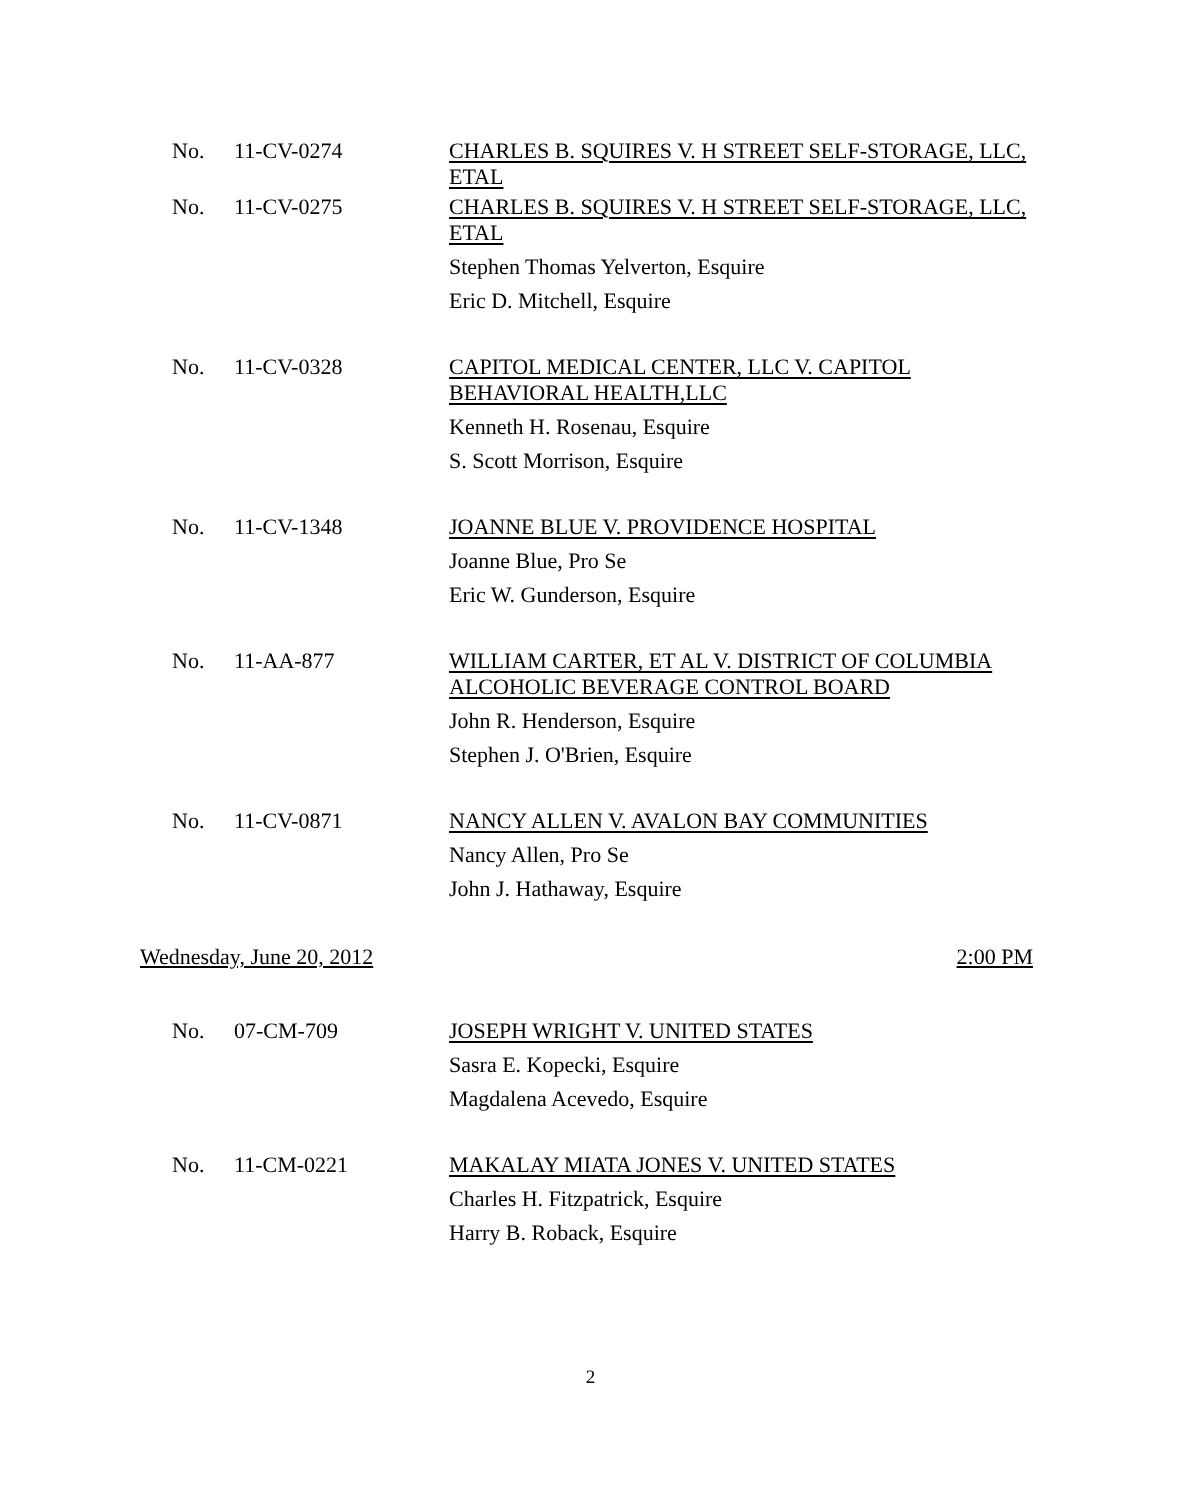No. 11-CV-0274
CHARLES B. SQUIRES V. H STREET SELF-STORAGE, LLC, ETAL
No. 11-CV-0275
CHARLES B. SQUIRES V. H STREET SELF-STORAGE, LLC, ETAL
Stephen Thomas Yelverton, Esquire
Eric D. Mitchell, Esquire
No. 11-CV-0328
CAPITOL MEDICAL CENTER, LLC V. CAPITOL BEHAVIORAL HEALTH,LLC
Kenneth H. Rosenau, Esquire
S. Scott Morrison, Esquire
No. 11-CV-1348
JOANNE BLUE V. PROVIDENCE HOSPITAL
Joanne Blue, Pro Se
Eric W. Gunderson, Esquire
No. 11-AA-877
WILLIAM CARTER, ET AL V. DISTRICT OF COLUMBIA ALCOHOLIC BEVERAGE CONTROL BOARD
John R. Henderson, Esquire
Stephen J. O'Brien, Esquire
No. 11-CV-0871
NANCY ALLEN V. AVALON BAY COMMUNITIES
Nancy Allen, Pro Se
John J. Hathaway, Esquire
Wednesday, June 20, 2012 2:00 PM
No. 07-CM-709
JOSEPH WRIGHT V. UNITED STATES
Sasra E. Kopecki, Esquire
Magdalena Acevedo, Esquire
No. 11-CM-0221
MAKALAY MIATA JONES V. UNITED STATES
Charles H. Fitzpatrick, Esquire
Harry B. Roback, Esquire
2